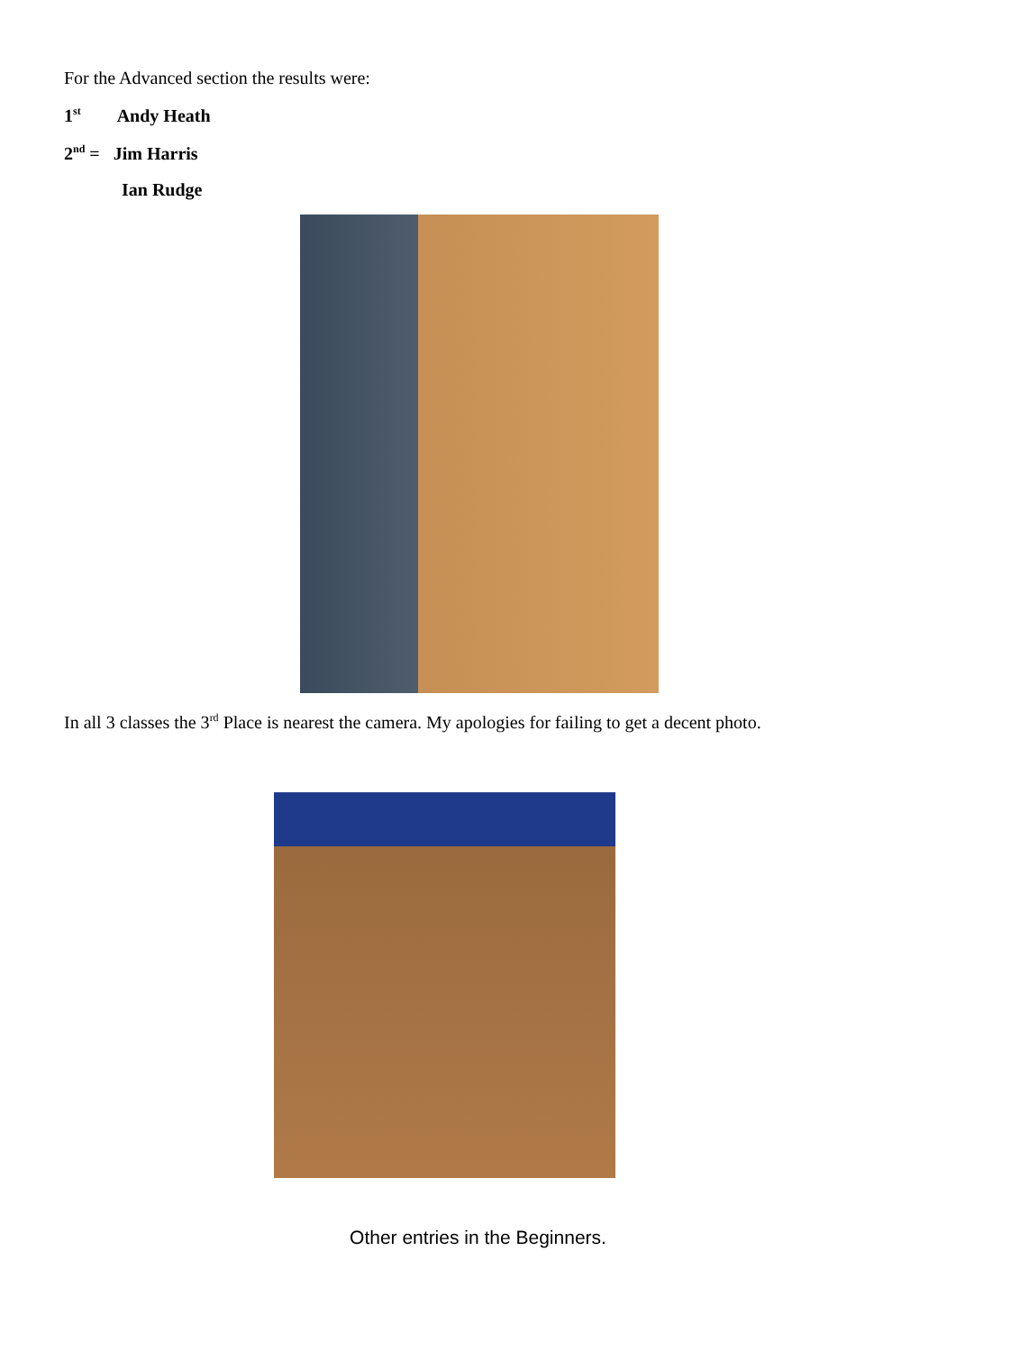For the Advanced section the results were:
1<sup>st</sup> Andy Heath
2<sup>nd</sup> = Jim Harris
Ian Rudge
In all 3 classes the 3<sup>rd</sup> Place is nearest the camera. My apologies for failing to get a decent photo.
Other entries in the Beginners.